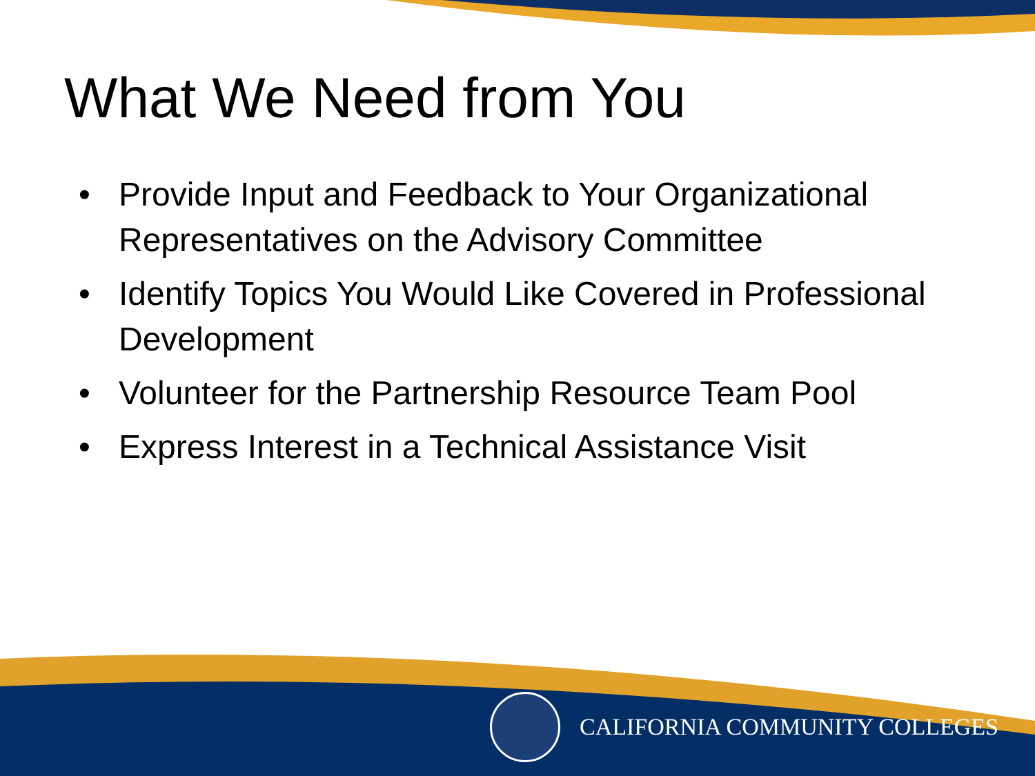What We Need from You
• Provide Input and Feedback to Your Organizational Representatives on the Advisory Committee
• Identify Topics You Would Like Covered in Professional Development
• Volunteer for the Partnership Resource Team Pool
• Express Interest in a Technical Assistance Visit
CALIFORNIA COMMUNITY COLLEGES